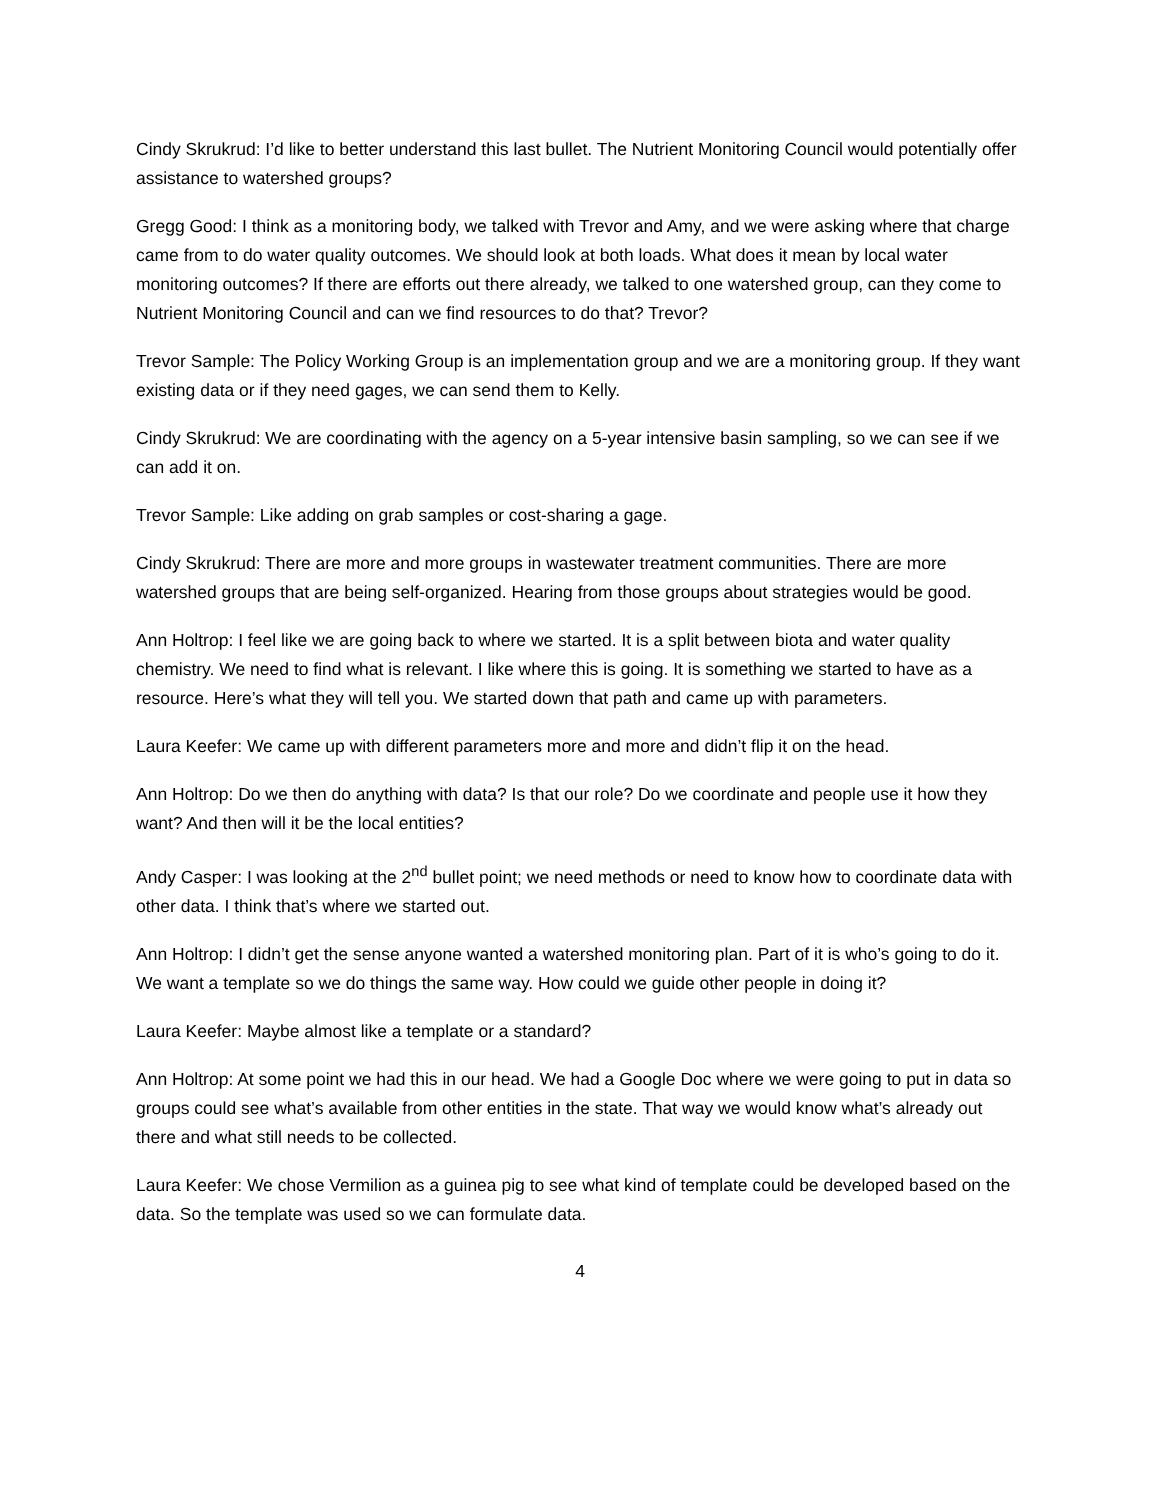Cindy Skrukrud: I’d like to better understand this last bullet. The Nutrient Monitoring Council would potentially offer assistance to watershed groups?
Gregg Good: I think as a monitoring body, we talked with Trevor and Amy, and we were asking where that charge came from to do water quality outcomes. We should look at both loads. What does it mean by local water monitoring outcomes? If there are efforts out there already, we talked to one watershed group, can they come to Nutrient Monitoring Council and can we find resources to do that? Trevor?
Trevor Sample: The Policy Working Group is an implementation group and we are a monitoring group. If they want existing data or if they need gages, we can send them to Kelly.
Cindy Skrukrud: We are coordinating with the agency on a 5-year intensive basin sampling, so we can see if we can add it on.
Trevor Sample: Like adding on grab samples or cost-sharing a gage.
Cindy Skrukrud: There are more and more groups in wastewater treatment communities. There are more watershed groups that are being self-organized. Hearing from those groups about strategies would be good.
Ann Holtrop: I feel like we are going back to where we started. It is a split between biota and water quality chemistry. We need to find what is relevant. I like where this is going. It is something we started to have as a resource. Here’s what they will tell you. We started down that path and came up with parameters.
Laura Keefer: We came up with different parameters more and more and didn’t flip it on the head.
Ann Holtrop: Do we then do anything with data? Is that our role? Do we coordinate and people use it how they want? And then will it be the local entities?
Andy Casper: I was looking at the 2<sup>nd</sup> bullet point; we need methods or need to know how to coordinate data with other data. I think that’s where we started out.
Ann Holtrop: I didn’t get the sense anyone wanted a watershed monitoring plan. Part of it is who’s going to do it. We want a template so we do things the same way. How could we guide other people in doing it?
Laura Keefer: Maybe almost like a template or a standard?
Ann Holtrop: At some point we had this in our head. We had a Google Doc where we were going to put in data so groups could see what’s available from other entities in the state. That way we would know what’s already out there and what still needs to be collected.
Laura Keefer: We chose Vermilion as a guinea pig to see what kind of template could be developed based on the data. So the template was used so we can formulate data.
4